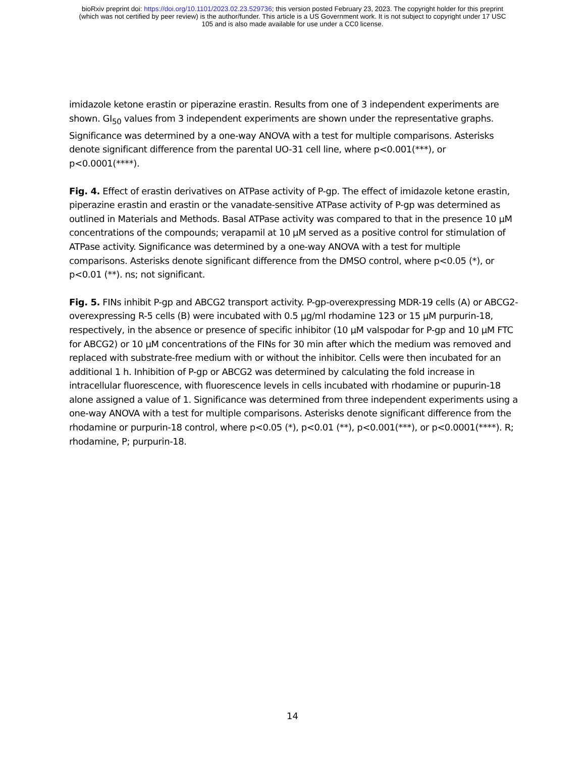bioRxiv preprint doi: https://doi.org/10.1101/2023.02.23.529736; this version posted February 23, 2023. The copyright holder for this preprint
(which was not certified by peer review) is the author/funder. This article is a US Government work. It is not subject to copyright under 17 USC
105 and is also made available for use under a CC0 license.
imidazole ketone erastin or piperazine erastin. Results from one of 3 independent experiments are shown. GI<sub>50</sub> values from 3 independent experiments are shown under the representative graphs. Significance was determined by a one-way ANOVA with a test for multiple comparisons. Asterisks denote significant difference from the parental UO-31 cell line, where p<0.001(***), or p<0.0001(****).
Fig. 4. Effect of erastin derivatives on ATPase activity of P-gp. The effect of imidazole ketone erastin, piperazine erastin and erastin or the vanadate-sensitive ATPase activity of P-gp was determined as outlined in Materials and Methods. Basal ATPase activity was compared to that in the presence 10 µM concentrations of the compounds; verapamil at 10 µM served as a positive control for stimulation of ATPase activity. Significance was determined by a one-way ANOVA with a test for multiple comparisons. Asterisks denote significant difference from the DMSO control, where p<0.05 (*), or p<0.01 (**). ns; not significant.
Fig. 5. FINs inhibit P-gp and ABCG2 transport activity. P-gp-overexpressing MDR-19 cells (A) or ABCG2-overexpressing R-5 cells (B) were incubated with 0.5 µg/ml rhodamine 123 or 15 µM purpurin-18, respectively, in the absence or presence of specific inhibitor (10 µM valspodar for P-gp and 10 µM FTC for ABCG2) or 10 µM concentrations of the FINs for 30 min after which the medium was removed and replaced with substrate-free medium with or without the inhibitor. Cells were then incubated for an additional 1 h. Inhibition of P-gp or ABCG2 was determined by calculating the fold increase in intracellular fluorescence, with fluorescence levels in cells incubated with rhodamine or pupurin-18 alone assigned a value of 1. Significance was determined from three independent experiments using a one-way ANOVA with a test for multiple comparisons. Asterisks denote significant difference from the rhodamine or purpurin-18 control, where p<0.05 (*), p<0.01 (**), p<0.001(***), or p<0.0001(****). R; rhodamine, P; purpurin-18.
14